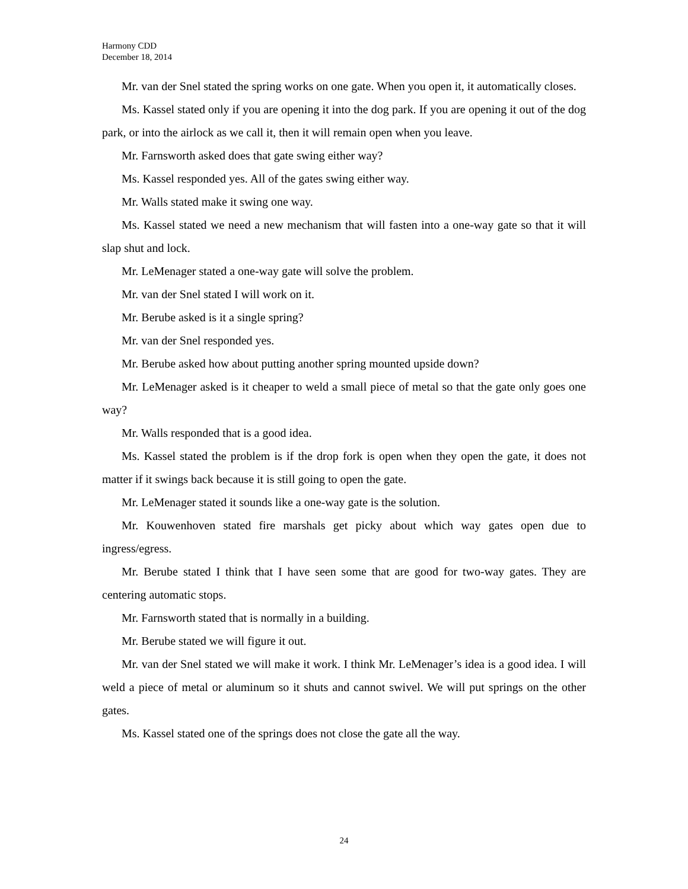Harmony CDD
December 18, 2014
Mr. van der Snel stated the spring works on one gate. When you open it, it automatically closes.
Ms. Kassel stated only if you are opening it into the dog park. If you are opening it out of the dog park, or into the airlock as we call it, then it will remain open when you leave.
Mr. Farnsworth asked does that gate swing either way?
Ms. Kassel responded yes. All of the gates swing either way.
Mr. Walls stated make it swing one way.
Ms. Kassel stated we need a new mechanism that will fasten into a one-way gate so that it will slap shut and lock.
Mr. LeMenager stated a one-way gate will solve the problem.
Mr. van der Snel stated I will work on it.
Mr. Berube asked is it a single spring?
Mr. van der Snel responded yes.
Mr. Berube asked how about putting another spring mounted upside down?
Mr. LeMenager asked is it cheaper to weld a small piece of metal so that the gate only goes one way?
Mr. Walls responded that is a good idea.
Ms. Kassel stated the problem is if the drop fork is open when they open the gate, it does not matter if it swings back because it is still going to open the gate.
Mr. LeMenager stated it sounds like a one-way gate is the solution.
Mr. Kouwenhoven stated fire marshals get picky about which way gates open due to ingress/egress.
Mr. Berube stated I think that I have seen some that are good for two-way gates. They are centering automatic stops.
Mr. Farnsworth stated that is normally in a building.
Mr. Berube stated we will figure it out.
Mr. van der Snel stated we will make it work. I think Mr. LeMenager’s idea is a good idea. I will weld a piece of metal or aluminum so it shuts and cannot swivel. We will put springs on the other gates.
Ms. Kassel stated one of the springs does not close the gate all the way.
24